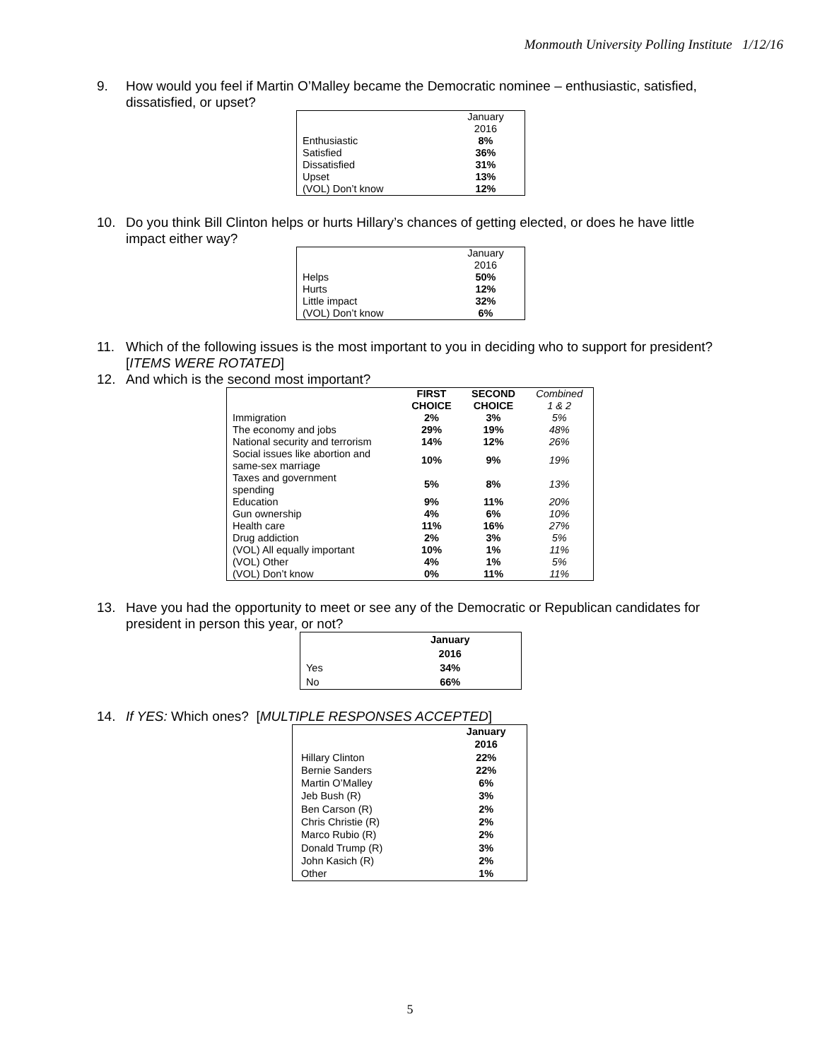Monmouth University Polling Institute 1/12/16
9. How would you feel if Martin O’Malley became the Democratic nominee – enthusiastic, satisfied, dissatisfied, or upset?
| | January 2016 |
| Enthusiastic | 8% |
| Satisfied | 36% |
| Dissatisfied | 31% |
| Upset | 13% |
| (VOL) Don’t know | 12% |
10. Do you think Bill Clinton helps or hurts Hillary’s chances of getting elected, or does he have little impact either way?
| | January 2016 |
| Helps | 50% |
| Hurts | 12% |
| Little impact | 32% |
| (VOL) Don’t know | 6% |
11. Which of the following issues is the most important to you in deciding who to support for president? [ITEMS WERE ROTATED]
12. And which is the second most important?
| | FIRST CHOICE | SECOND CHOICE | Combined 1 & 2 |
| Immigration | 2% | 3% | 5% |
| The economy and jobs | 29% | 19% | 48% |
| National security and terrorism | 14% | 12% | 26% |
| Social issues like abortion and same-sex marriage | 10% | 9% | 19% |
| Taxes and government spending | 5% | 8% | 13% |
| Education | 9% | 11% | 20% |
| Gun ownership | 4% | 6% | 10% |
| Health care | 11% | 16% | 27% |
| Drug addiction | 2% | 3% | 5% |
| (VOL) All equally important | 10% | 1% | 11% |
| (VOL) Other | 4% | 1% | 5% |
| (VOL) Don’t know | 0% | 11% | 11% |
13. Have you had the opportunity to meet or see any of the Democratic or Republican candidates for president in person this year, or not?
| | January 2016 |
| Yes | 34% |
| No | 66% |
14. If YES: Which ones? [MULTIPLE RESPONSES ACCEPTED]
| | January 2016 |
| Hillary Clinton | 22% |
| Bernie Sanders | 22% |
| Martin O’Malley | 6% |
| Jeb Bush (R) | 3% |
| Ben Carson (R) | 2% |
| Chris Christie (R) | 2% |
| Marco Rubio (R) | 2% |
| Donald Trump (R) | 3% |
| John Kasich (R) | 2% |
| Other | 1% |
5